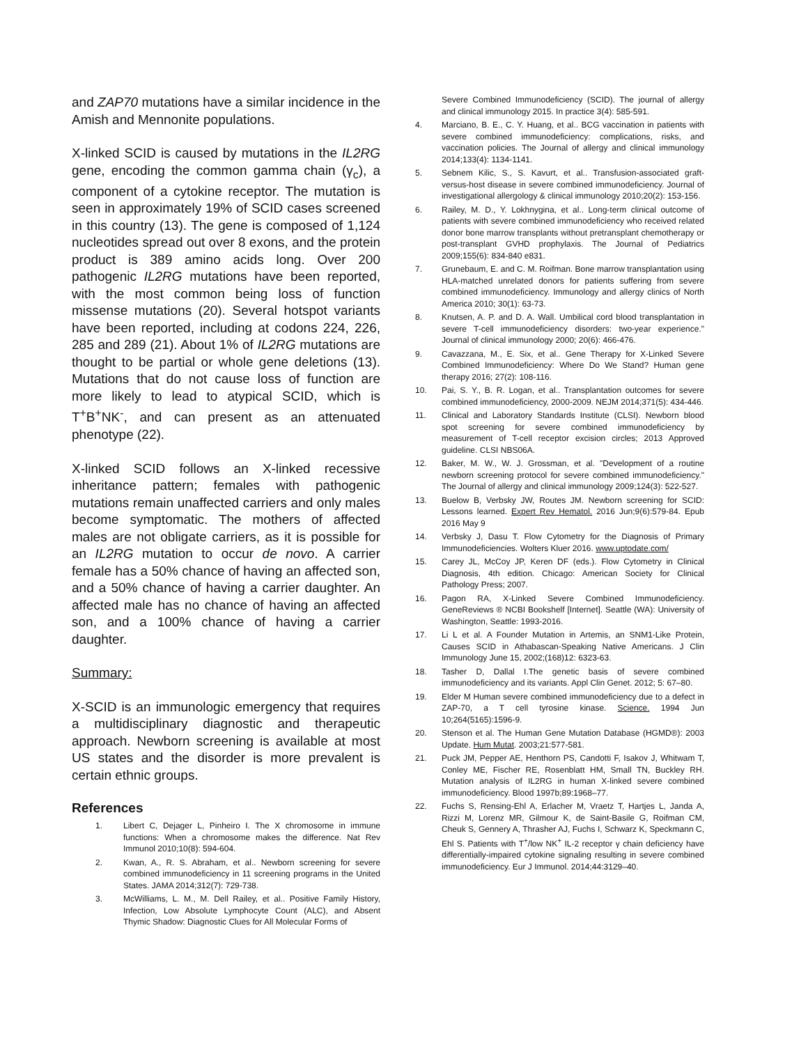and ZAP70 mutations have a similar incidence in the Amish and Mennonite populations.
X-linked SCID is caused by mutations in the IL2RG gene, encoding the common gamma chain (γ<sub>c</sub>), a component of a cytokine receptor. The mutation is seen in approximately 19% of SCID cases screened in this country (13). The gene is composed of 1,124 nucleotides spread out over 8 exons, and the protein product is 389 amino acids long. Over 200 pathogenic IL2RG mutations have been reported, with the most common being loss of function missense mutations (20). Several hotspot variants have been reported, including at codons 224, 226, 285 and 289 (21). About 1% of IL2RG mutations are thought to be partial or whole gene deletions (13). Mutations that do not cause loss of function are more likely to lead to atypical SCID, which is T<sup>+</sup>B<sup>+</sup>NK<sup>-</sup>, and can present as an attenuated phenotype (22).
X-linked SCID follows an X-linked recessive inheritance pattern; females with pathogenic mutations remain unaffected carriers and only males become symptomatic. The mothers of affected males are not obligate carriers, as it is possible for an IL2RG mutation to occur de novo. A carrier female has a 50% chance of having an affected son, and a 50% chance of having a carrier daughter. An affected male has no chance of having an affected son, and a 100% chance of having a carrier daughter.
Summary:
X-SCID is an immunologic emergency that requires a multidisciplinary diagnostic and therapeutic approach. Newborn screening is available at most US states and the disorder is more prevalent is certain ethnic groups.
References
1. Libert C, Dejager L, Pinheiro I. The X chromosome in immune functions: When a chromosome makes the difference. Nat Rev Immunol 2010;10(8): 594-604.
2. Kwan, A., R. S. Abraham, et al.. Newborn screening for severe combined immunodeficiency in 11 screening programs in the United States. JAMA 2014;312(7): 729-738.
3. McWilliams, L. M., M. Dell Railey, et al.. Positive Family History, Infection, Low Absolute Lymphocyte Count (ALC), and Absent Thymic Shadow: Diagnostic Clues for All Molecular Forms of
Severe Combined Immunodeficiency (SCID). The journal of allergy and clinical immunology 2015. In practice 3(4): 585-591.
4. Marciano, B. E., C. Y. Huang, et al.. BCG vaccination in patients with severe combined immunodeficiency: complications, risks, and vaccination policies. The Journal of allergy and clinical immunology 2014;133(4): 1134-1141.
5. Sebnem Kilic, S., S. Kavurt, et al.. Transfusion-associated graft-versus-host disease in severe combined immunodeficiency. Journal of investigational allergology & clinical immunology 2010;20(2): 153-156.
6. Railey, M. D., Y. Lokhnygina, et al.. Long-term clinical outcome of patients with severe combined immunodeficiency who received related donor bone marrow transplants without pretransplant chemotherapy or post-transplant GVHD prophylaxis. The Journal of Pediatrics 2009;155(6): 834-840 e831.
7. Grunebaum, E. and C. M. Roifman. Bone marrow transplantation using HLA-matched unrelated donors for patients suffering from severe combined immunodeficiency. Immunology and allergy clinics of North America 2010; 30(1): 63-73.
8. Knutsen, A. P. and D. A. Wall. Umbilical cord blood transplantation in severe T-cell immunodeficiency disorders: two-year experience." Journal of clinical immunology 2000; 20(6): 466-476.
9. Cavazzana, M., E. Six, et al.. Gene Therapy for X-Linked Severe Combined Immunodeficiency: Where Do We Stand? Human gene therapy 2016; 27(2): 108-116.
10. Pai, S. Y., B. R. Logan, et al.. Transplantation outcomes for severe combined immunodeficiency, 2000-2009. NEJM 2014;371(5): 434-446.
11. Clinical and Laboratory Standards Institute (CLSI). Newborn blood spot screening for severe combined immunodeficiency by measurement of T-cell receptor excision circles; 2013 Approved guideline. CLSI NBS06A.
12. Baker, M. W., W. J. Grossman, et al. "Development of a routine newborn screening protocol for severe combined immunodeficiency." The Journal of allergy and clinical immunology 2009;124(3): 522-527.
13. Buelow B, Verbsky JW, Routes JM. Newborn screening for SCID: Lessons learned. Expert Rev Hematol. 2016 Jun;9(6):579-84. Epub 2016 May 9
14. Verbsky J, Dasu T. Flow Cytometry for the Diagnosis of Primary Immunodeficiencies. Wolters Kluer 2016. www.uptodate.com/
15. Carey JL, McCoy JP, Keren DF (eds.). Flow Cytometry in Clinical Diagnosis, 4th edition. Chicago: American Society for Clinical Pathology Press; 2007.
16. Pagon RA, X-Linked Severe Combined Immunodeficiency. GeneReviews ® NCBI Bookshelf [Internet]. Seattle (WA): University of Washington, Seattle: 1993-2016.
17. Li L et al. A Founder Mutation in Artemis, an SNM1-Like Protein, Causes SCID in Athabascan-Speaking Native Americans. J Clin Immunology June 15, 2002;(168)12: 6323-63.
18. Tasher D, Dallal I.The genetic basis of severe combined immunodeficiency and its variants. Appl Clin Genet. 2012; 5: 67–80.
19. Elder M Human severe combined immunodeficiency due to a defect in ZAP-70, a T cell tyrosine kinase. Science. 1994 Jun 10;264(5165):1596-9.
20. Stenson et al. The Human Gene Mutation Database (HGMD®): 2003 Update. Hum Mutat. 2003;21:577-581.
21. Puck JM, Pepper AE, Henthorn PS, Candotti F, Isakov J, Whitwam T, Conley ME, Fischer RE, Rosenblatt HM, Small TN, Buckley RH. Mutation analysis of IL2RG in human X-linked severe combined immunodeficiency. Blood 1997b;89:1968–77.
22. Fuchs S, Rensing-Ehl A, Erlacher M, Vraetz T, Hartjes L, Janda A, Rizzi M, Lorenz MR, Gilmour K, de Saint-Basile G, Roifman CM, Cheuk S, Gennery A, Thrasher AJ, Fuchs I, Schwarz K, Speckmann C, Ehl S. Patients with T<sup>+</sup>/low NK<sup>+</sup> IL-2 receptor γ chain deficiency have differentially-impaired cytokine signaling resulting in severe combined immunodeficiency. Eur J Immunol. 2014;44:3129–40.